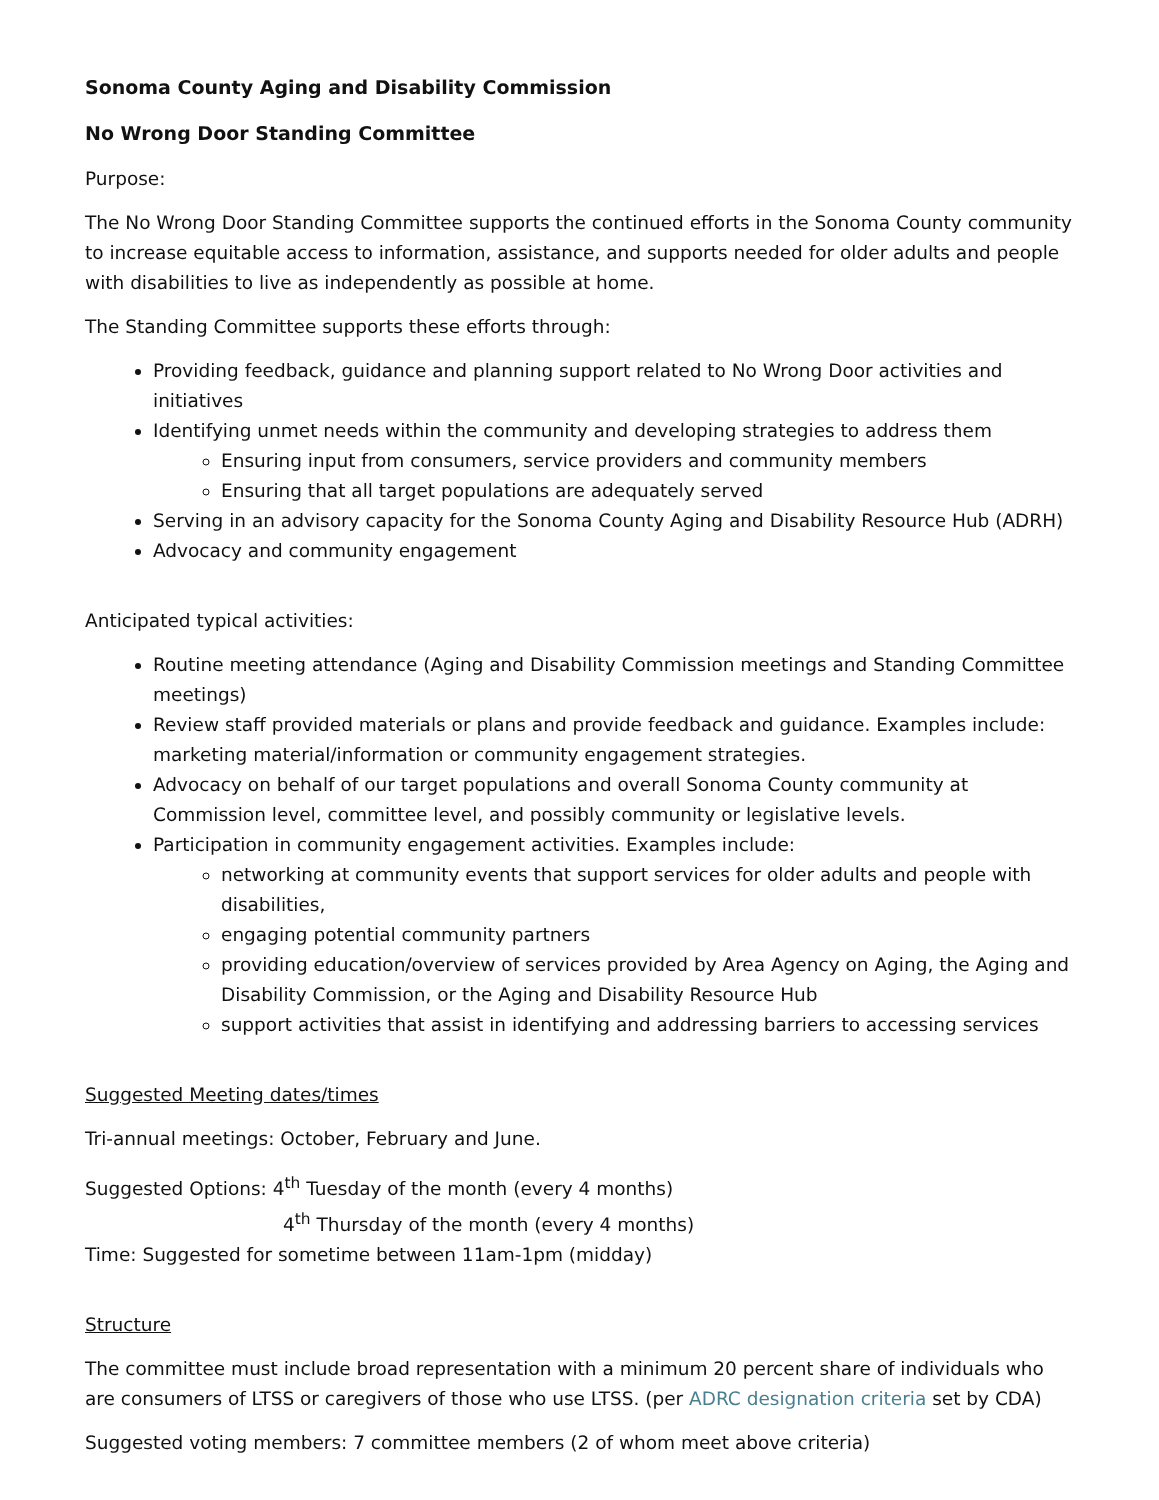Sonoma County Aging and Disability Commission
No Wrong Door Standing Committee
Purpose:
The No Wrong Door Standing Committee supports the continued efforts in the Sonoma County community to increase equitable access to information, assistance, and supports needed for older adults and people with disabilities to live as independently as possible at home.
The Standing Committee supports these efforts through:
Providing feedback, guidance and planning support related to No Wrong Door activities and initiatives
Identifying unmet needs within the community and developing strategies to address them
Ensuring input from consumers, service providers and community members
Ensuring that all target populations are adequately served
Serving in an advisory capacity for the Sonoma County Aging and Disability Resource Hub (ADRH)
Advocacy and community engagement
Anticipated typical activities:
Routine meeting attendance (Aging and Disability Commission meetings and Standing Committee meetings)
Review staff provided materials or plans and provide feedback and guidance. Examples include: marketing material/information or community engagement strategies.
Advocacy on behalf of our target populations and overall Sonoma County community at Commission level, committee level, and possibly community or legislative levels.
Participation in community engagement activities. Examples include:
networking at community events that support services for older adults and people with disabilities,
engaging potential community partners
providing education/overview of services provided by Area Agency on Aging, the Aging and Disability Commission, or the Aging and Disability Resource Hub
support activities that assist in identifying and addressing barriers to accessing services
Suggested Meeting dates/times
Tri-annual meetings: October, February and June.
Suggested Options: 4<sup>th</sup> Tuesday of the month (every 4 months)
4<sup>th</sup> Thursday of the month (every 4 months)
Time: Suggested for sometime between 11am-1pm (midday)
Structure
The committee must include broad representation with a minimum 20 percent share of individuals who are consumers of LTSS or caregivers of those who use LTSS. (per ADRC designation criteria set by CDA)
Suggested voting members: 7 committee members (2 of whom meet above criteria)